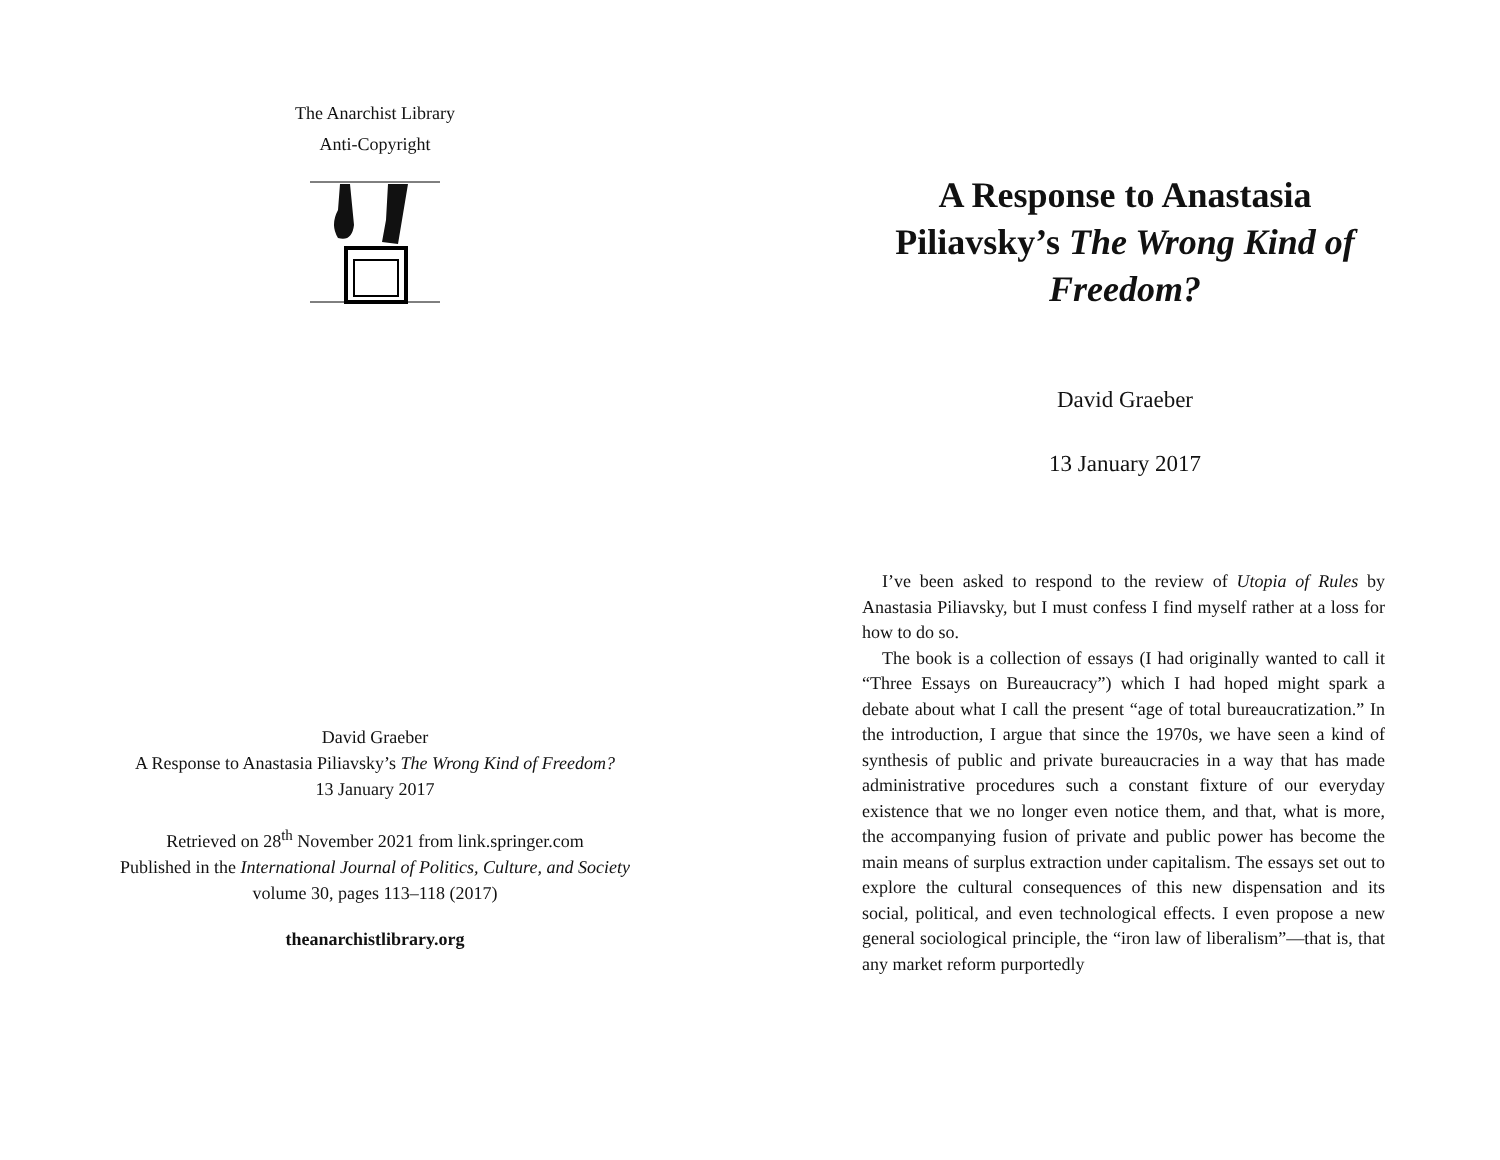The Anarchist Library
Anti-Copyright
David Graeber
A Response to Anastasia Piliavsky’s The Wrong Kind of Freedom?
13 January 2017
Retrieved on 28<sup>th</sup> November 2021 from link.springer.com
Published in the International Journal of Politics, Culture, and Society volume 30, pages 113–118 (2017)
theanarchistlibrary.org
A Response to Anastasia Piliavsky’s The Wrong Kind of Freedom?
David Graeber
13 January 2017
I’ve been asked to respond to the review of Utopia of Rules by Anastasia Piliavsky, but I must confess I find myself rather at a loss for how to do so.
The book is a collection of essays (I had originally wanted to call it “Three Essays on Bureaucracy”) which I had hoped might spark a debate about what I call the present “age of total bureaucratization.” In the introduction, I argue that since the 1970s, we have seen a kind of synthesis of public and private bureaucracies in a way that has made administrative procedures such a constant fixture of our everyday existence that we no longer even notice them, and that, what is more, the accompanying fusion of private and public power has become the main means of surplus extraction under capitalism. The essays set out to explore the cultural consequences of this new dispensation and its social, political, and even technological effects. I even propose a new general sociological principle, the “iron law of liberalism”—that is, that any market reform purportedly